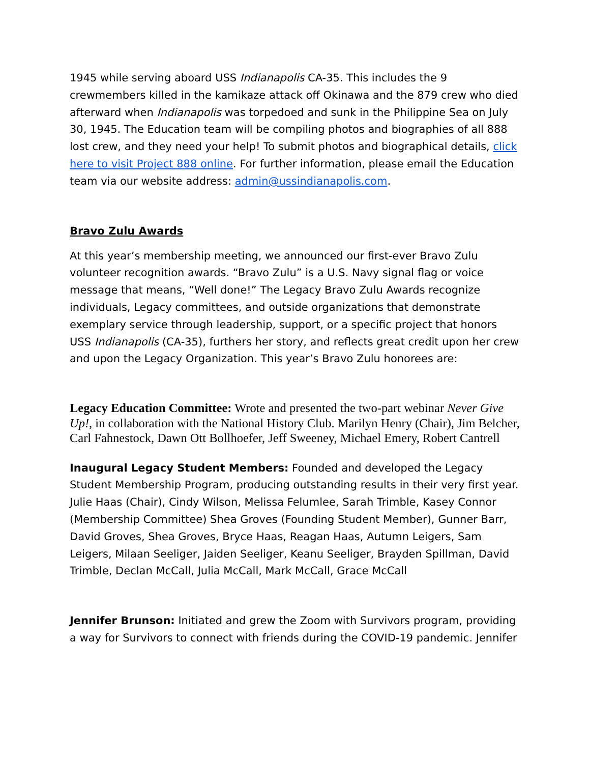1945 while serving aboard USS Indianapolis CA-35. This includes the 9 crewmembers killed in the kamikaze attack off Okinawa and the 879 crew who died afterward when Indianapolis was torpedoed and sunk in the Philippine Sea on July 30, 1945. The Education team will be compiling photos and biographies of all 888 lost crew, and they need your help! To submit photos and biographical details, click here to visit Project 888 online. For further information, please email the Education team via our website address: admin@ussindianapolis.com.
Bravo Zulu Awards
At this year’s membership meeting, we announced our first-ever Bravo Zulu volunteer recognition awards. “Bravo Zulu” is a U.S. Navy signal flag or voice message that means, “Well done!” The Legacy Bravo Zulu Awards recognize individuals, Legacy committees, and outside organizations that demonstrate exemplary service through leadership, support, or a specific project that honors USS Indianapolis (CA-35), furthers her story, and reflects great credit upon her crew and upon the Legacy Organization. This year’s Bravo Zulu honorees are:
Legacy Education Committee: Wrote and presented the two-part webinar Never Give Up!, in collaboration with the National History Club. Marilyn Henry (Chair), Jim Belcher, Carl Fahnestock, Dawn Ott Bollhoefer, Jeff Sweeney, Michael Emery, Robert Cantrell
Inaugural Legacy Student Members: Founded and developed the Legacy Student Membership Program, producing outstanding results in their very first year. Julie Haas (Chair), Cindy Wilson, Melissa Felumlee, Sarah Trimble, Kasey Connor (Membership Committee) Shea Groves (Founding Student Member), Gunner Barr, David Groves, Shea Groves, Bryce Haas, Reagan Haas, Autumn Leigers, Sam Leigers, Milaan Seeliger, Jaiden Seeliger, Keanu Seeliger, Brayden Spillman, David Trimble, Declan McCall, Julia McCall, Mark McCall, Grace McCall
Jennifer Brunson: Initiated and grew the Zoom with Survivors program, providing a way for Survivors to connect with friends during the COVID-19 pandemic. Jennifer